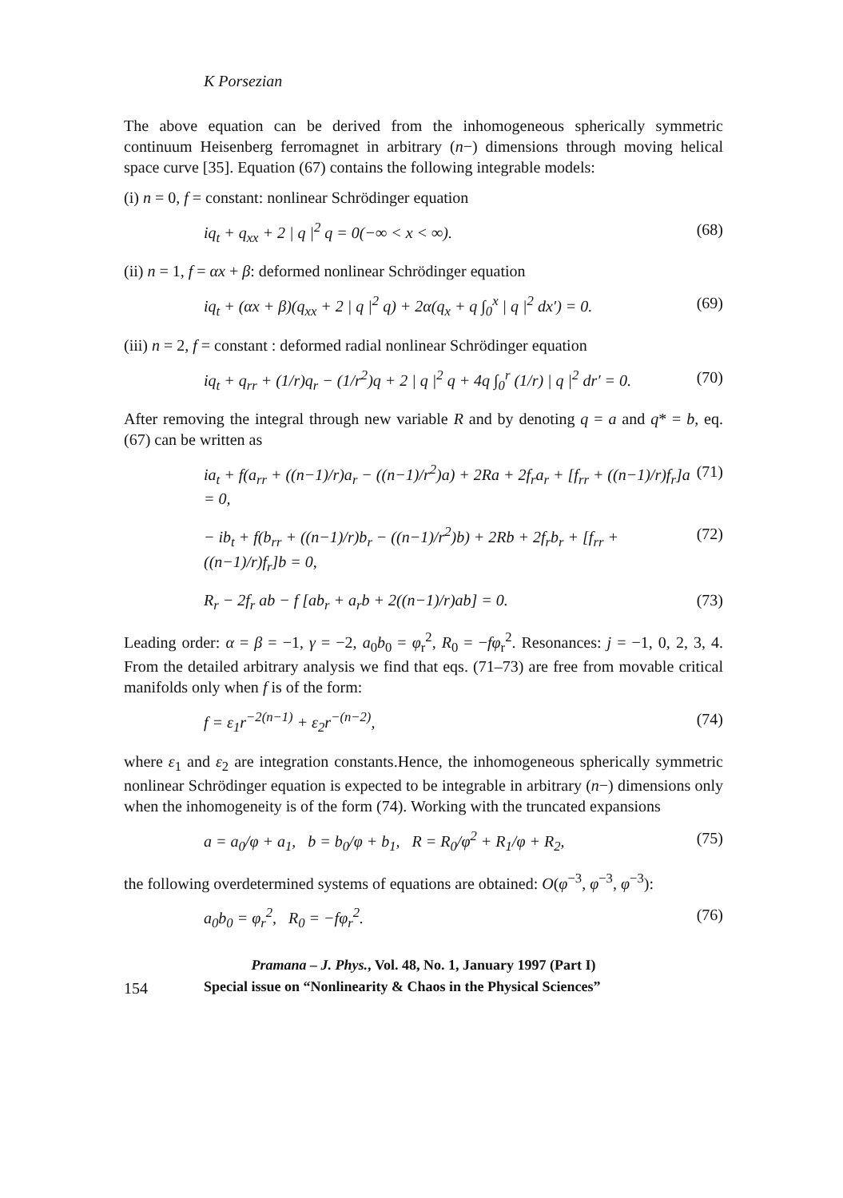K Porsezian
The above equation can be derived from the inhomogeneous spherically symmetric continuum Heisenberg ferromagnet in arbitrary (n−) dimensions through moving helical space curve [35]. Equation (67) contains the following integrable models:
(i) n = 0, f = constant: nonlinear Schrödinger equation
iq<sub>t</sub> + q<sub>xx</sub> + 2 | q |<sup>2</sup> q = 0(−∞ < x < ∞). (68)
(ii) n = 1, f = αx + β: deformed nonlinear Schrödinger equation
iq<sub>t</sub> + (αx + β)(q<sub>xx</sub> + 2 | q |<sup>2</sup> q) + 2α(q<sub>x</sub> + q ∫<sub>0</sub><sup>x</sup> | q |<sup>2</sup> dx′) = 0. (69)
(iii) n = 2, f = constant : deformed radial nonlinear Schrödinger equation
iq<sub>t</sub> + q<sub>rr</sub> + (1/r)q<sub>r</sub> − (1/r<sup>2</sup>)q + 2 | q |<sup>2</sup> q + 4q ∫<sub>0</sub><sup>r</sup> (1/r) | q |<sup>2</sup> dr′ = 0. (70)
After removing the integral through new variable R and by denoting q = a and q* = b, eq. (67) can be written as
ia<sub>t</sub> + f(a<sub>rr</sub> + ((n−1)/r)a<sub>r</sub> − ((n−1)/r<sup>2</sup>)a) + 2Ra + 2f<sub>r</sub>a<sub>r</sub> + [f<sub>rr</sub> + ((n−1)/r)f<sub>r</sub>]a = 0, (71)
− ib<sub>t</sub> + f(b<sub>rr</sub> + ((n−1)/r)b<sub>r</sub> − ((n−1)/r<sup>2</sup>)b) + 2Rb + 2f<sub>r</sub>b<sub>r</sub> + [f<sub>rr</sub> + ((n−1)/r)f<sub>r</sub>]b = 0, (72)
R<sub>r</sub> − 2f<sub>r</sub> ab − f [ab<sub>r</sub> + a<sub>r</sub>b + 2((n−1)/r)ab] = 0. (73)
Leading order: α = β = −1, γ = −2, a<sub>0</sub>b<sub>0</sub> = φ<sub>r</sub><sup>2</sup>, R<sub>0</sub> = −fφ<sub>r</sub><sup>2</sup>. Resonances: j = −1, 0, 2, 3, 4. From the detailed arbitrary analysis we find that eqs. (71–73) are free from movable critical manifolds only when f is of the form:
f = ε<sub>1</sub>r<sup>−2(n−1)</sup> + ε<sub>2</sub>r<sup>−(n−2)</sup>, (74)
where ε<sub>1</sub> and ε<sub>2</sub> are integration constants.Hence, the inhomogeneous spherically symmetric nonlinear Schrödinger equation is expected to be integrable in arbitrary (n−) dimensions only when the inhomogeneity is of the form (74). Working with the truncated expansions
a = a<sub>0</sub>/φ + a<sub>1</sub>, b = b<sub>0</sub>/φ + b<sub>1</sub>, R = R<sub>0</sub>/φ<sup>2</sup> + R<sub>1</sub>/φ + R<sub>2</sub>, (75)
the following overdetermined systems of equations are obtained: O(φ<sup>−3</sup>, φ<sup>−3</sup>, φ<sup>−3</sup>):
a<sub>0</sub>b<sub>0</sub> = φ<sub>r</sub><sup>2</sup>, R<sub>0</sub> = −fφ<sub>r</sub><sup>2</sup>. (76)
Pramana – J. Phys., Vol. 48, No. 1, January 1997 (Part I)
154 Special issue on “Nonlinearity & Chaos in the Physical Sciences”